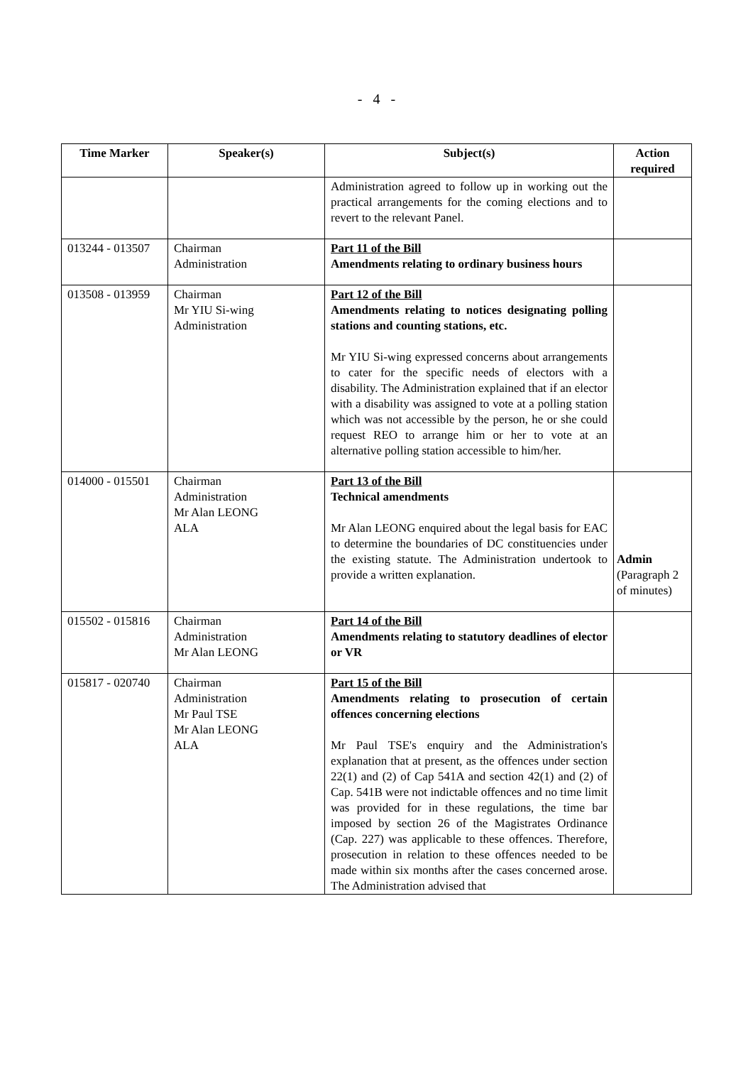- 4 -
| Time Marker | Speaker(s) | Subject(s) | Action required |
| --- | --- | --- | --- |
| | | Administration agreed to follow up in working out the practical arrangements for the coming elections and to revert to the relevant Panel. | |
| 013244 - 013507 | Chairman Administration | Part 11 of the Bill Amendments relating to ordinary business hours | |
| 013508 - 013959 | Chairman Mr YIU Si-wing Administration | Part 12 of the Bill Amendments relating to notices designating polling stations and counting stations, etc. Mr YIU Si-wing expressed concerns about arrangements to cater for the specific needs of electors with a disability. The Administration explained that if an elector with a disability was assigned to vote at a polling station which was not accessible by the person, he or she could request REO to arrange him or her to vote at an alternative polling station accessible to him/her. | |
| 014000 - 015501 | Chairman Administration Mr Alan LEONG ALA | Part 13 of the Bill Technical amendments Mr Alan LEONG enquired about the legal basis for EAC to determine the boundaries of DC constituencies under the existing statute. The Administration undertook to provide a written explanation. | Admin (Paragraph 2 of minutes) |
| 015502 - 015816 | Chairman Administration Mr Alan LEONG | Part 14 of the Bill Amendments relating to statutory deadlines of elector or VR | |
| 015817 - 020740 | Chairman Administration Mr Paul TSE Mr Alan LEONG ALA | Part 15 of the Bill Amendments relating to prosecution of certain offences concerning elections Mr Paul TSE's enquiry and the Administration's explanation that at present, as the offences under section 22(1) and (2) of Cap 541A and section 42(1) and (2) of Cap. 541B were not indictable offences and no time limit was provided for in these regulations, the time bar imposed by section 26 of the Magistrates Ordinance (Cap. 227) was applicable to these offences. Therefore, prosecution in relation to these offences needed to be made within six months after the cases concerned arose. The Administration advised that | |